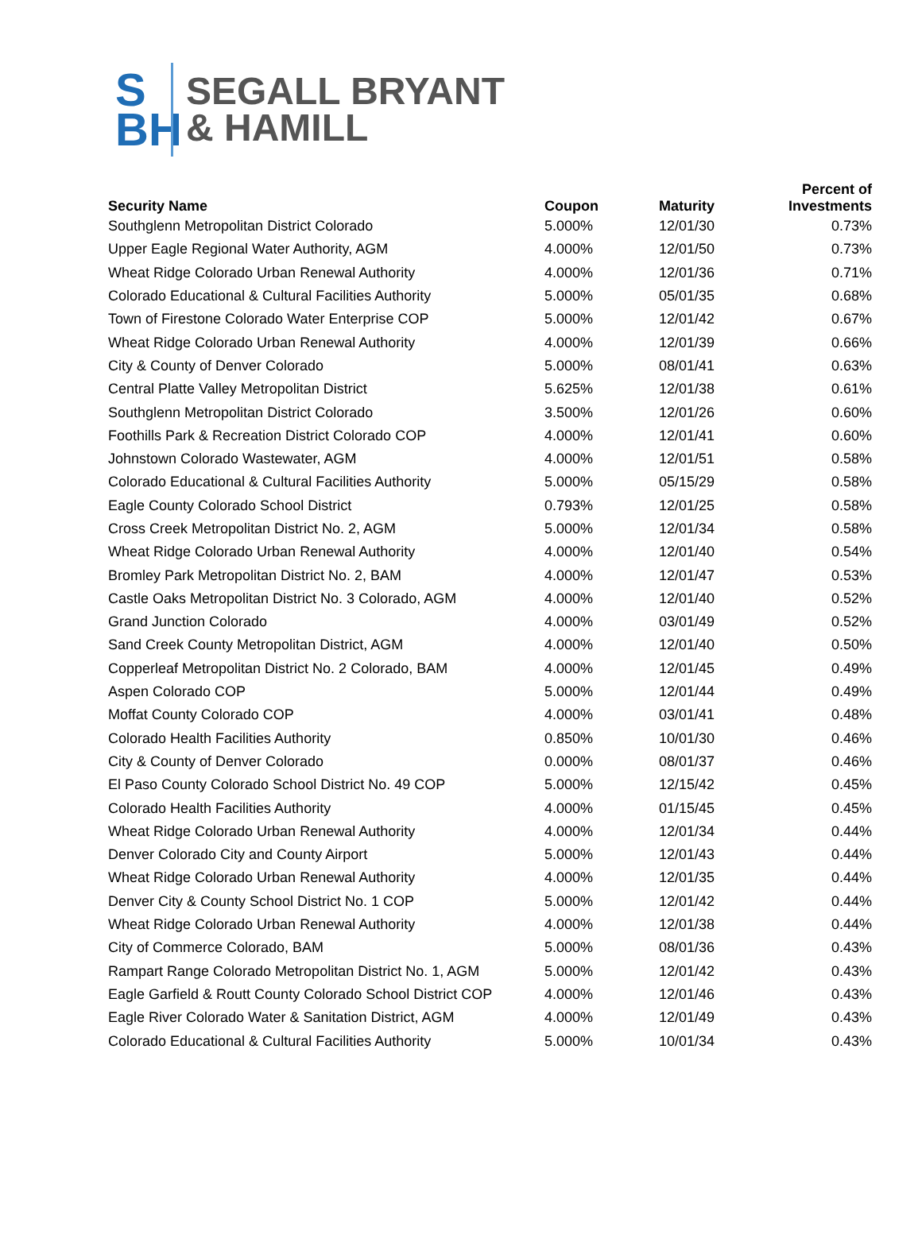S
BH
SEGALL BRYANT
& HAMILL
| Security Name | Coupon | Maturity | Percent of Investments |
| --- | --- | --- | --- |
| Southglenn Metropolitan District Colorado | 5.000% | 12/01/30 | 0.73% |
| Upper Eagle Regional Water Authority, AGM | 4.000% | 12/01/50 | 0.73% |
| Wheat Ridge Colorado Urban Renewal Authority | 4.000% | 12/01/36 | 0.71% |
| Colorado Educational & Cultural Facilities Authority | 5.000% | 05/01/35 | 0.68% |
| Town of Firestone Colorado Water Enterprise COP | 5.000% | 12/01/42 | 0.67% |
| Wheat Ridge Colorado Urban Renewal Authority | 4.000% | 12/01/39 | 0.66% |
| City & County of Denver Colorado | 5.000% | 08/01/41 | 0.63% |
| Central Platte Valley Metropolitan District | 5.625% | 12/01/38 | 0.61% |
| Southglenn Metropolitan District Colorado | 3.500% | 12/01/26 | 0.60% |
| Foothills Park & Recreation District Colorado COP | 4.000% | 12/01/41 | 0.60% |
| Johnstown Colorado Wastewater, AGM | 4.000% | 12/01/51 | 0.58% |
| Colorado Educational & Cultural Facilities Authority | 5.000% | 05/15/29 | 0.58% |
| Eagle County Colorado School District | 0.793% | 12/01/25 | 0.58% |
| Cross Creek Metropolitan District No. 2, AGM | 5.000% | 12/01/34 | 0.58% |
| Wheat Ridge Colorado Urban Renewal Authority | 4.000% | 12/01/40 | 0.54% |
| Bromley Park Metropolitan District No. 2, BAM | 4.000% | 12/01/47 | 0.53% |
| Castle Oaks Metropolitan District No. 3 Colorado, AGM | 4.000% | 12/01/40 | 0.52% |
| Grand Junction Colorado | 4.000% | 03/01/49 | 0.52% |
| Sand Creek County Metropolitan District, AGM | 4.000% | 12/01/40 | 0.50% |
| Copperleaf Metropolitan District No. 2 Colorado, BAM | 4.000% | 12/01/45 | 0.49% |
| Aspen Colorado COP | 5.000% | 12/01/44 | 0.49% |
| Moffat County Colorado COP | 4.000% | 03/01/41 | 0.48% |
| Colorado Health Facilities Authority | 0.850% | 10/01/30 | 0.46% |
| City & County of Denver Colorado | 0.000% | 08/01/37 | 0.46% |
| El Paso County Colorado School District No. 49 COP | 5.000% | 12/15/42 | 0.45% |
| Colorado Health Facilities Authority | 4.000% | 01/15/45 | 0.45% |
| Wheat Ridge Colorado Urban Renewal Authority | 4.000% | 12/01/34 | 0.44% |
| Denver Colorado City and County Airport | 5.000% | 12/01/43 | 0.44% |
| Wheat Ridge Colorado Urban Renewal Authority | 4.000% | 12/01/35 | 0.44% |
| Denver City & County School District No. 1 COP | 5.000% | 12/01/42 | 0.44% |
| Wheat Ridge Colorado Urban Renewal Authority | 4.000% | 12/01/38 | 0.44% |
| City of Commerce Colorado, BAM | 5.000% | 08/01/36 | 0.43% |
| Rampart Range Colorado Metropolitan District No. 1, AGM | 5.000% | 12/01/42 | 0.43% |
| Eagle Garfield & Routt County Colorado School District COP | 4.000% | 12/01/46 | 0.43% |
| Eagle River Colorado Water & Sanitation District, AGM | 4.000% | 12/01/49 | 0.43% |
| Colorado Educational & Cultural Facilities Authority | 5.000% | 10/01/34 | 0.43% |